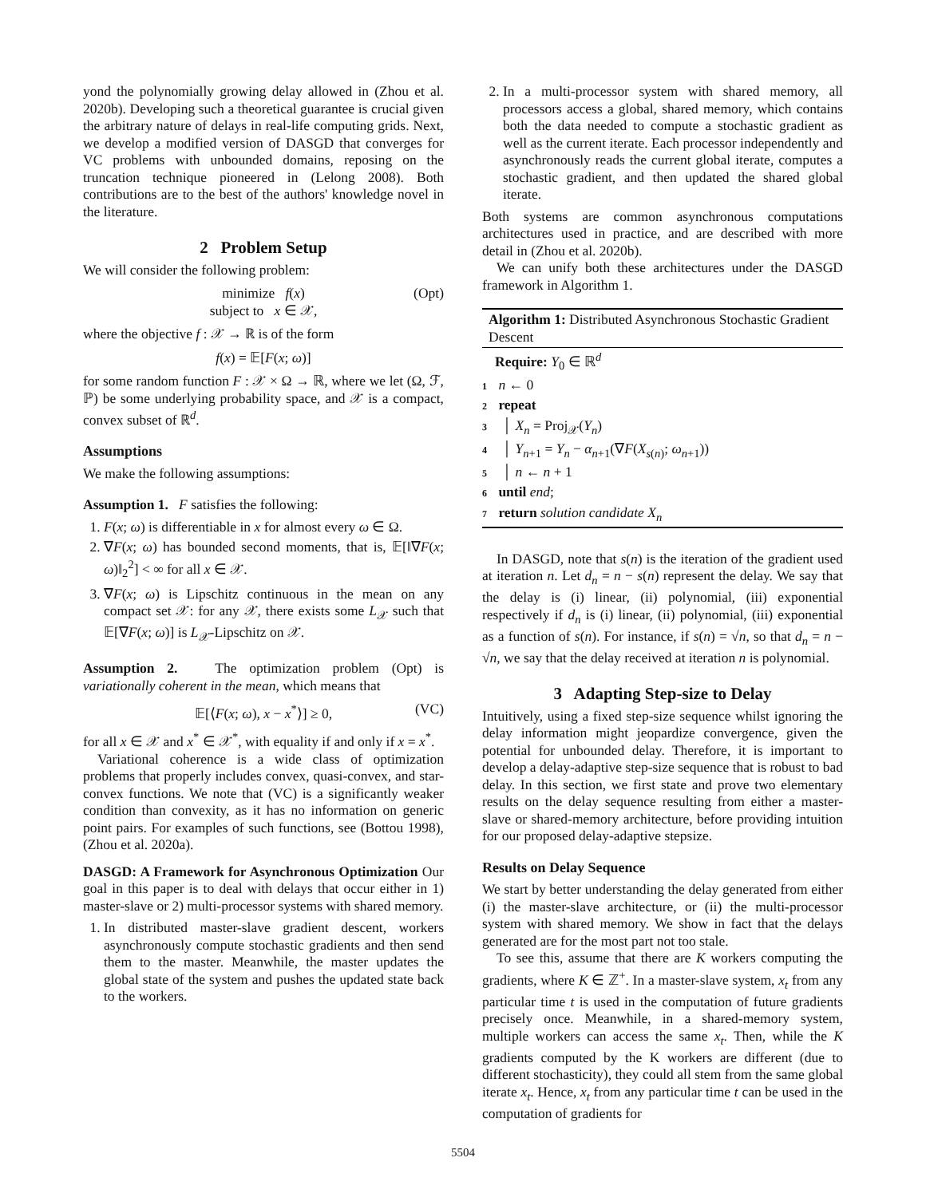yond the polynomially growing delay allowed in (Zhou et al. 2020b). Developing such a theoretical guarantee is crucial given the arbitrary nature of delays in real-life computing grids. Next, we develop a modified version of DASGD that converges for VC problems with unbounded domains, reposing on the truncation technique pioneered in (Lelong 2008). Both contributions are to the best of the authors' knowledge novel in the literature.
2 Problem Setup
We will consider the following problem:
minimize f(x)
subject to x ∈ 𝒳,
(Opt)
where the objective f : 𝒳 → ℝ is of the form
f(x) = 𝔼[F(x; ω)]
for some random function F : 𝒳 × Ω → ℝ, where we let (Ω, ℱ, ℙ) be some underlying probability space, and 𝒳 is a compact, convex subset of ℝ<sup>d</sup>.
Assumptions
We make the following assumptions:
Assumption 1. F satisfies the following:
1. F(x; ω) is differentiable in x for almost every ω ∈ Ω.
2. ∇F(x; ω) has bounded second moments, that is, 𝔼[‖∇F(x; ω)‖<sub>2</sub><sup>2</sup>] < ∞ for all x ∈ 𝒳.
3. ∇F(x; ω) is Lipschitz continuous in the mean on any compact set 𝒳: for any 𝒳, there exists some L<sub>𝒳</sub> such that 𝔼[∇F(x; ω)] is L<sub>𝒳</sub>-Lipschitz on 𝒳.
Assumption 2. The optimization problem (Opt) is variationally coherent in the mean, which means that
𝔼[⟨F(x; ω), x − x<sup>*</sup>⟩] ≥ 0, (VC)
for all x ∈ 𝒳 and x<sup>*</sup> ∈ 𝒳<sup>*</sup>, with equality if and only if x = x<sup>*</sup>.
Variational coherence is a wide class of optimization problems that properly includes convex, quasi-convex, and star-convex functions. We note that (VC) is a significantly weaker condition than convexity, as it has no information on generic point pairs. For examples of such functions, see (Bottou 1998), (Zhou et al. 2020a).
DASGD: A Framework for Asynchronous Optimization Our goal in this paper is to deal with delays that occur either in 1) master-slave or 2) multi-processor systems with shared memory.
1. In distributed master-slave gradient descent, workers asynchronously compute stochastic gradients and then send them to the master. Meanwhile, the master updates the global state of the system and pushes the updated state back to the workers.
2. In a multi-processor system with shared memory, all processors access a global, shared memory, which contains both the data needed to compute a stochastic gradient as well as the current iterate. Each processor independently and asynchronously reads the current global iterate, computes a stochastic gradient, and then updated the shared global iterate.
Both systems are common asynchronous computations architectures used in practice, and are described with more detail in (Zhou et al. 2020b).
We can unify both these architectures under the DASGD framework in Algorithm 1.
Algorithm 1: Distributed Asynchronous Stochastic Gradient Descent
Require: Y<sub>0</sub> ∈ ℝ<sup>d</sup>
1 n ← 0
2 repeat
3 │ X<sub>n</sub> = Proj<sub>𝒳</sub>(Y<sub>n</sub>)
4 │ Y<sub>n+1</sub> = Y<sub>n</sub> − α<sub>n+1</sub>(∇F(X<sub>s(n)</sub>; ω<sub>n+1</sub>))
5 │ n ← n + 1
6 until end;
7 return solution candidate X<sub>n</sub>
In DASGD, note that s(n) is the iteration of the gradient used at iteration n. Let d<sub>n</sub> = n − s(n) represent the delay. We say that the delay is (i) linear, (ii) polynomial, (iii) exponential respectively if d<sub>n</sub> is (i) linear, (ii) polynomial, (iii) exponential as a function of s(n). For instance, if s(n) = √n, so that d<sub>n</sub> = n − √n, we say that the delay received at iteration n is polynomial.
3 Adapting Step-size to Delay
Intuitively, using a fixed step-size sequence whilst ignoring the delay information might jeopardize convergence, given the potential for unbounded delay. Therefore, it is important to develop a delay-adaptive step-size sequence that is robust to bad delay. In this section, we first state and prove two elementary results on the delay sequence resulting from either a master-slave or shared-memory architecture, before providing intuition for our proposed delay-adaptive stepsize.
Results on Delay Sequence
We start by better understanding the delay generated from either (i) the master-slave architecture, or (ii) the multi-processor system with shared memory. We show in fact that the delays generated are for the most part not too stale.
To see this, assume that there are K workers computing the gradients, where K ∈ ℤ<sup>+</sup>. In a master-slave system, x<sub>t</sub> from any particular time t is used in the computation of future gradients precisely once. Meanwhile, in a shared-memory system, multiple workers can access the same x<sub>t</sub>. Then, while the K gradients computed by the K workers are different (due to different stochasticity), they could all stem from the same global iterate x<sub>t</sub>. Hence, x<sub>t</sub> from any particular time t can be used in the computation of gradients for
5504